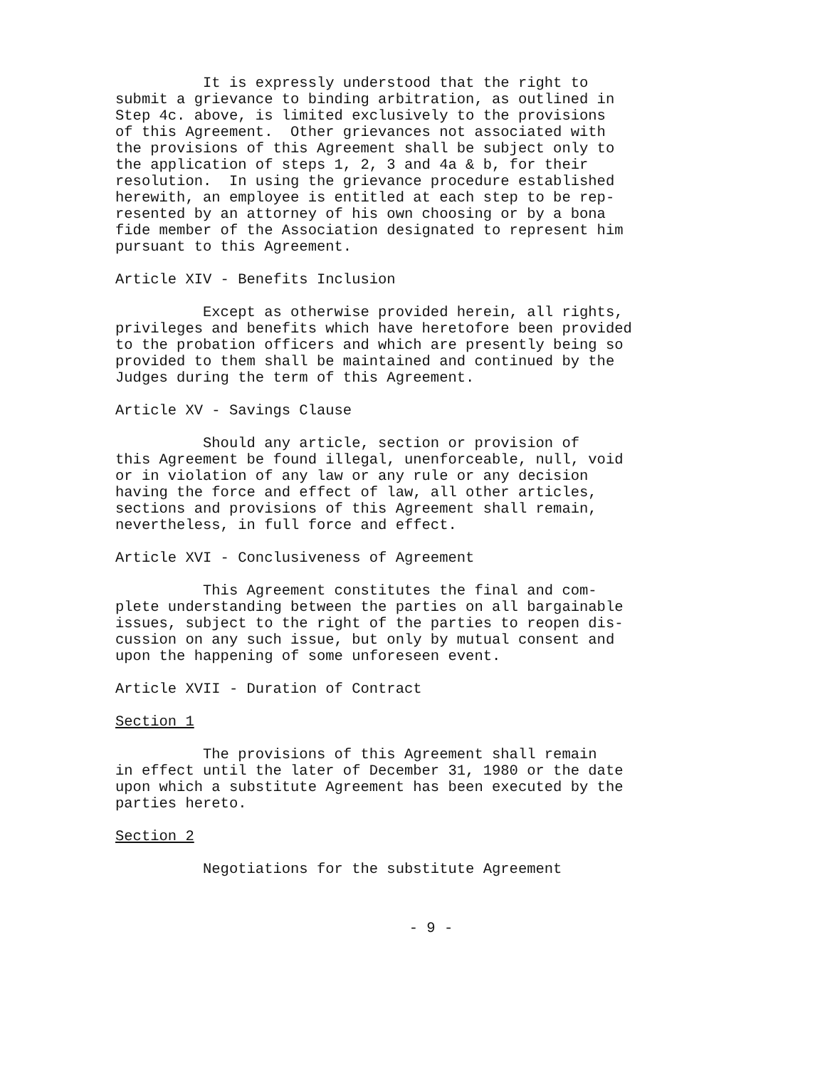It is expressly understood that the right to submit a grievance to binding arbitration, as outlined in Step 4c. above, is limited exclusively to the provisions of this Agreement. Other grievances not associated with the provisions of this Agreement shall be subject only to the application of steps 1, 2, 3 and 4a & b, for their resolution. In using the grievance procedure established herewith, an employee is entitled at each step to be rep- resented by an attorney of his own choosing or by a bona fide member of the Association designated to represent him pursuant to this Agreement.
Article XIV - Benefits Inclusion
Except as otherwise provided herein, all rights, privileges and benefits which have heretofore been provided to the probation officers and which are presently being so provided to them shall be maintained and continued by the Judges during the term of this Agreement.
Article XV - Savings Clause
Should any article, section or provision of this Agreement be found illegal, unenforceable, null, void or in violation of any law or any rule or any decision having the force and effect of law, all other articles, sections and provisions of this Agreement shall remain, nevertheless, in full force and effect.
Article XVI - Conclusiveness of Agreement
This Agreement constitutes the final and com- plete understanding between the parties on all bargainable issues, subject to the right of the parties to reopen dis- cussion on any such issue, but only by mutual consent and upon the happening of some unforeseen event.
Article XVII - Duration of Contract
Section 1
The provisions of this Agreement shall remain in effect until the later of December 31, 1980 or the date upon which a substitute Agreement has been executed by the parties hereto.
Section 2
Negotiations for the substitute Agreement
- 9 -